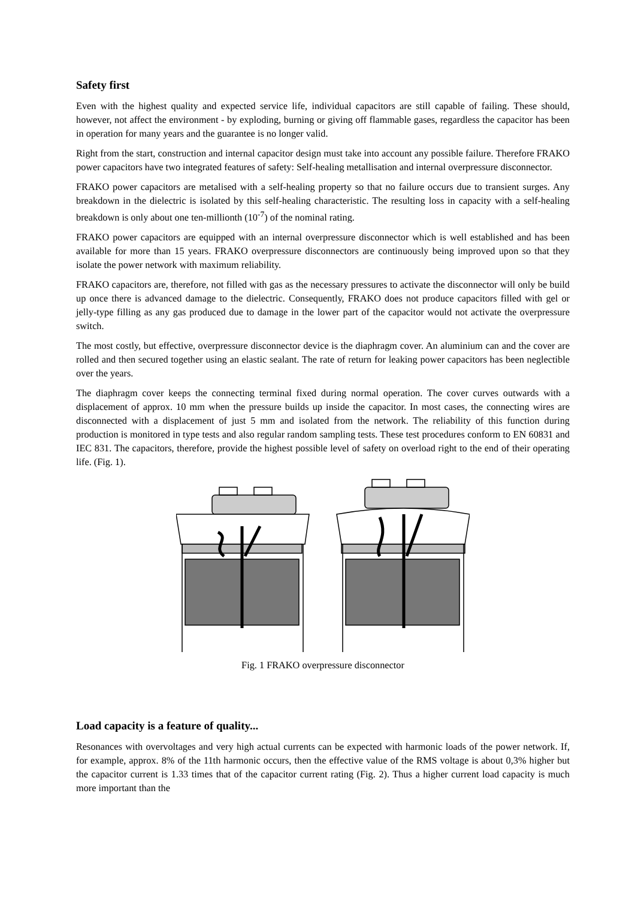Safety first
Even with the highest quality and expected service life, individual capacitors are still capable of failing. These should, however, not affect the environment - by exploding, burning or giving off flammable gases, regardless the capacitor has been in operation for many years and the guarantee is no longer valid.
Right from the start, construction and internal capacitor design must take into account any possible failure. Therefore FRAKO power capacitors have two integrated features of safety: Self-healing metallisation and internal overpressure disconnector.
FRAKO power capacitors are metalised with a self-healing property so that no failure occurs due to transient surges. Any breakdown in the dielectric is isolated by this self-healing characteristic. The resulting loss in capacity with a self-healing breakdown is only about one ten-millionth (10<sup>-7</sup>) of the nominal rating.
FRAKO power capacitors are equipped with an internal overpressure disconnector which is well established and has been available for more than 15 years. FRAKO overpressure disconnectors are continuously being improved upon so that they isolate the power network with maximum reliability.
FRAKO capacitors are, therefore, not filled with gas as the necessary pressures to activate the disconnector will only be build up once there is advanced damage to the dielectric. Consequently, FRAKO does not produce capacitors filled with gel or jelly-type filling as any gas produced due to damage in the lower part of the capacitor would not activate the overpressure switch.
The most costly, but effective, overpressure disconnector device is the diaphragm cover. An aluminium can and the cover are rolled and then secured together using an elastic sealant. The rate of return for leaking power capacitors has been neglectible over the years.
The diaphragm cover keeps the connecting terminal fixed during normal operation. The cover curves outwards with a displacement of approx. 10 mm when the pressure builds up inside the capacitor. In most cases, the connecting wires are disconnected with a displacement of just 5 mm and isolated from the network. The reliability of this function during production is monitored in type tests and also regular random sampling tests. These test procedures conform to EN 60831 and IEC 831. The capacitors, therefore, provide the highest possible level of safety on overload right to the end of their operating life. (Fig. 1).
Fig. 1 FRAKO overpressure disconnector
Load capacity is a feature of quality...
Resonances with overvoltages and very high actual currents can be expected with harmonic loads of the power network. If, for example, approx. 8% of the 11th harmonic occurs, then the effective value of the RMS voltage is about 0,3% higher but the capacitor current is 1.33 times that of the capacitor current rating (Fig. 2). Thus a higher current load capacity is much more important than the